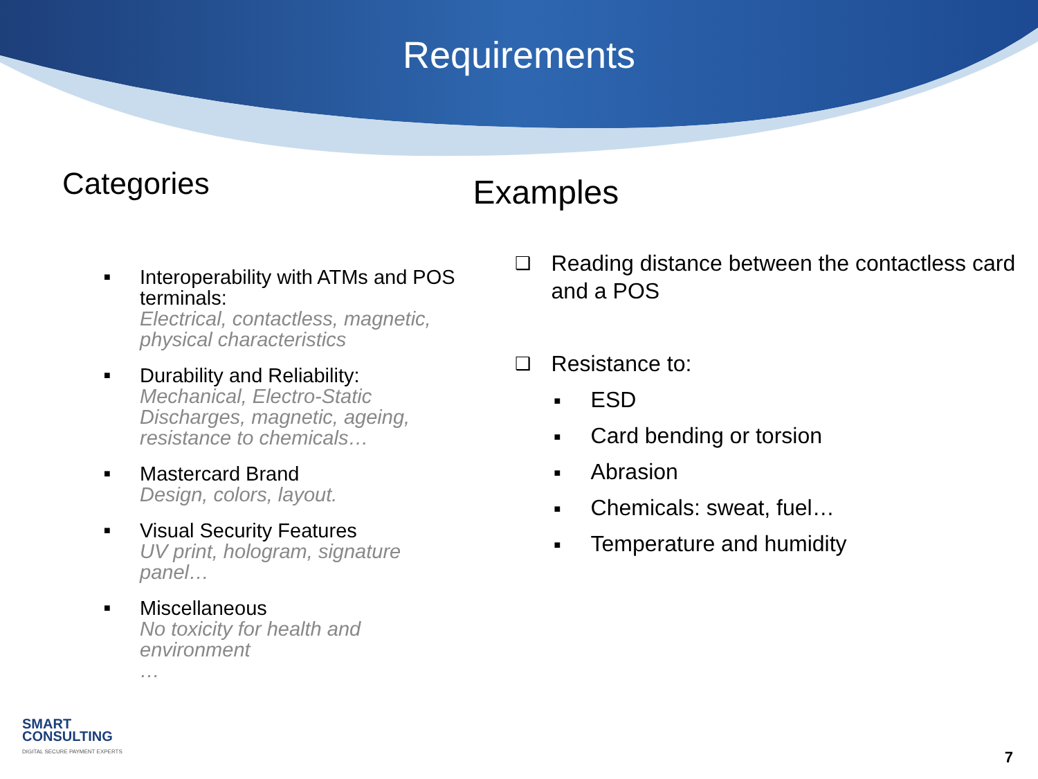Requirements
Categories
■ Interoperability with ATMs and POS terminals:
Electrical, contactless, magnetic, physical characteristics
■ Durability and Reliability:
Mechanical, Electro-Static Discharges, magnetic, ageing, resistance to chemicals…
■ Mastercard Brand
Design, colors, layout.
■ Visual Security Features
UV print, hologram, signature panel…
■ Miscellaneous
No toxicity for health and environment
…
Examples
❑ Reading distance between the contactless card and a POS
❑ Resistance to:
■ ESD
■ Card bending or torsion
■ Abrasion
■ Chemicals: sweat, fuel…
■ Temperature and humidity
SMART
CONSULTING
DIGITAL SECURE PAYMENT EXPERTS
7